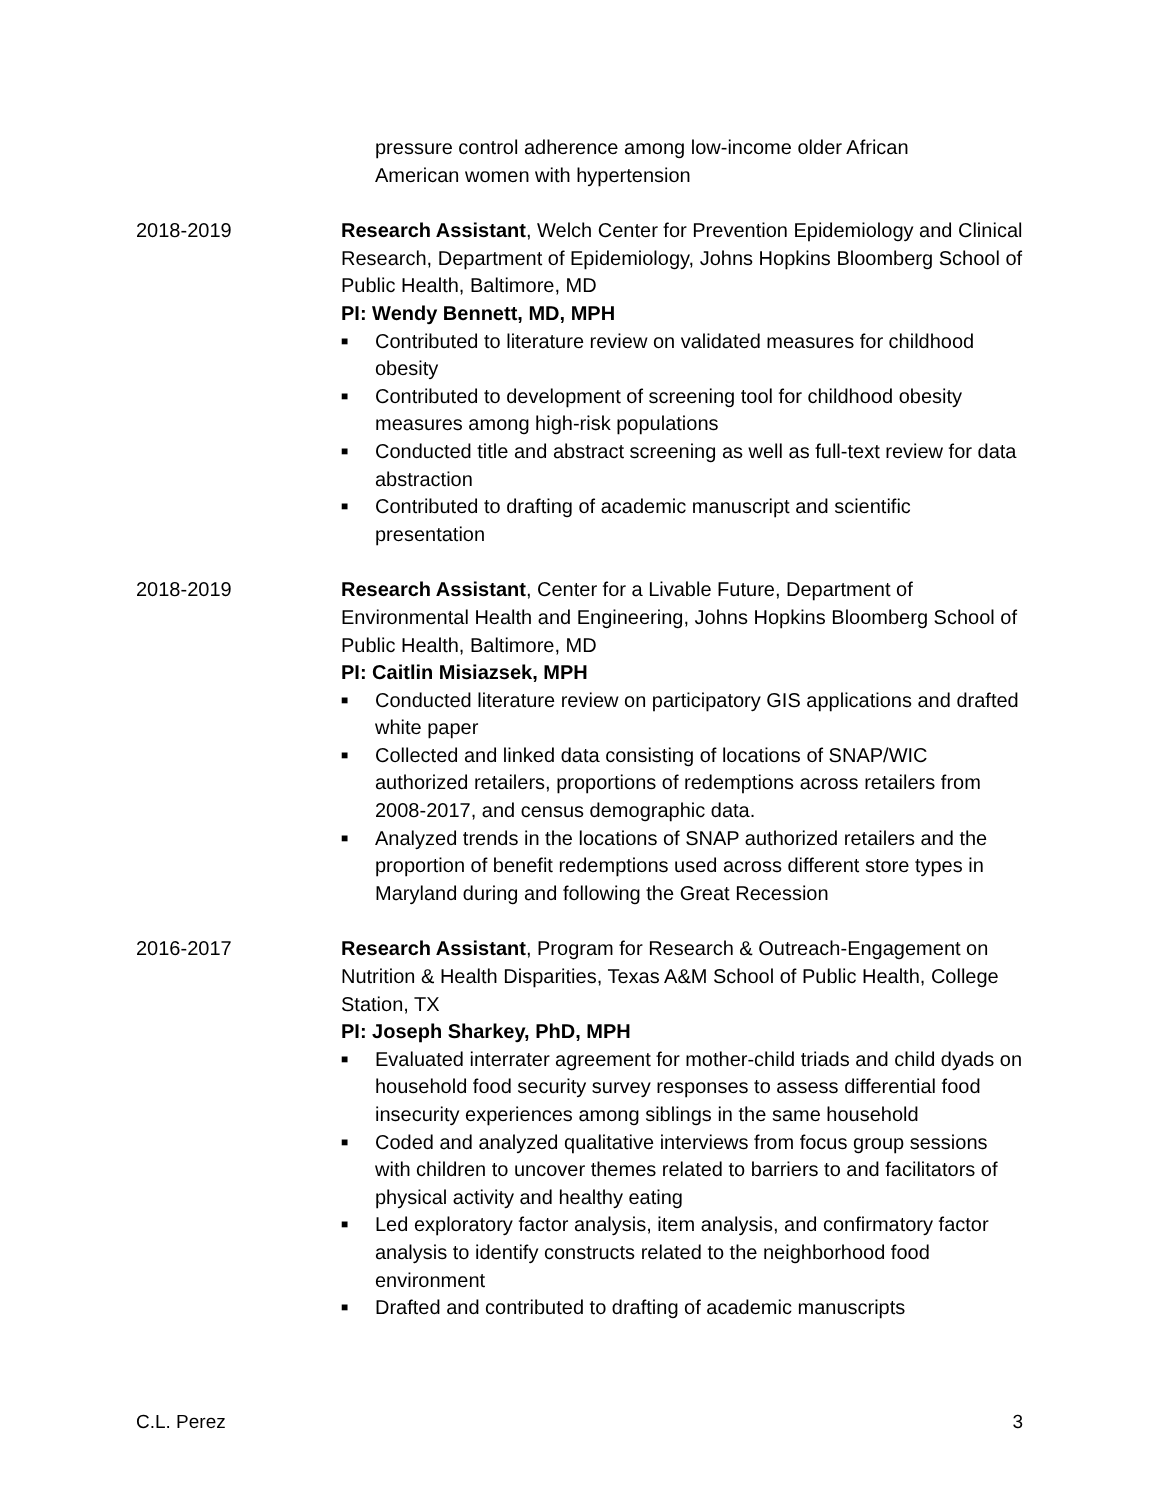pressure control adherence among low-income older African
American women with hypertension
2018-2019 Research Assistant, Welch Center for Prevention Epidemiology and Clinical Research, Department of Epidemiology, Johns Hopkins Bloomberg School of Public Health, Baltimore, MD
PI: Wendy Bennett, MD, MPH
■ Contributed to literature review on validated measures for childhood obesity
■ Contributed to development of screening tool for childhood obesity measures among high-risk populations
■ Conducted title and abstract screening as well as full-text review for data abstraction
■ Contributed to drafting of academic manuscript and scientific presentation
2018-2019 Research Assistant, Center for a Livable Future, Department of Environmental Health and Engineering, Johns Hopkins Bloomberg School of Public Health, Baltimore, MD
PI: Caitlin Misiazsek, MPH
■ Conducted literature review on participatory GIS applications and drafted white paper
■ Collected and linked data consisting of locations of SNAP/WIC authorized retailers, proportions of redemptions across retailers from 2008-2017, and census demographic data.
■ Analyzed trends in the locations of SNAP authorized retailers and the proportion of benefit redemptions used across different store types in Maryland during and following the Great Recession
2016-2017 Research Assistant, Program for Research & Outreach-Engagement on Nutrition & Health Disparities, Texas A&M School of Public Health, College Station, TX
PI: Joseph Sharkey, PhD, MPH
■ Evaluated interrater agreement for mother-child triads and child dyads on household food security survey responses to assess differential food insecurity experiences among siblings in the same household
■ Coded and analyzed qualitative interviews from focus group sessions with children to uncover themes related to barriers to and facilitators of physical activity and healthy eating
■ Led exploratory factor analysis, item analysis, and confirmatory factor analysis to identify constructs related to the neighborhood food environment
■ Drafted and contributed to drafting of academic manuscripts
C.L. Perez 3